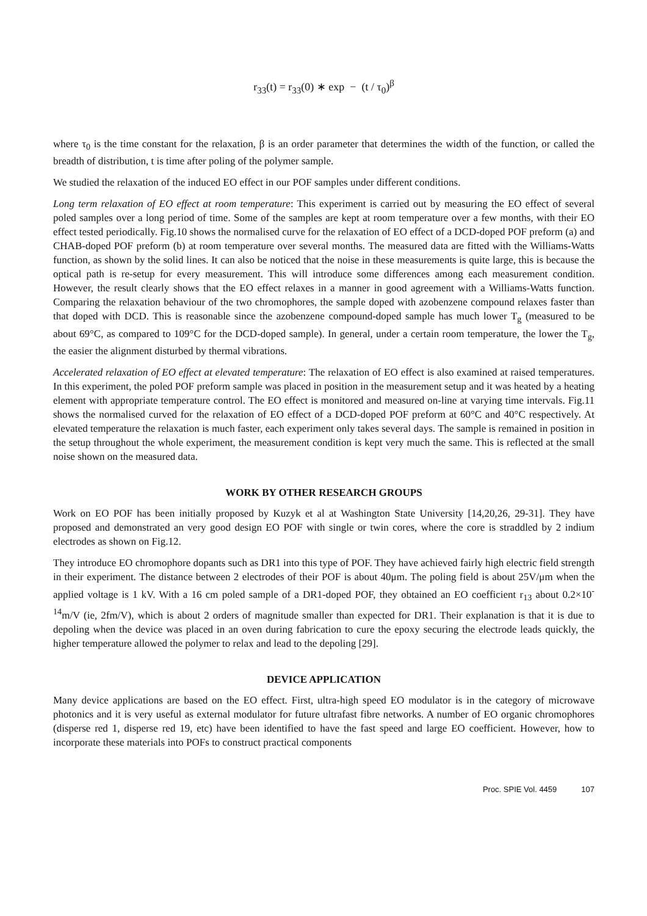r<sub>33</sub>(t) = r<sub>33</sub>(0) ∗ exp − (t / τ<sub>0</sub>)<sup>β</sup>
where τ<sub>0</sub> is the time constant for the relaxation, β is an order parameter that determines the width of the function, or called the breadth of distribution, t is time after poling of the polymer sample.
We studied the relaxation of the induced EO effect in our POF samples under different conditions.
Long term relaxation of EO effect at room temperature: This experiment is carried out by measuring the EO effect of several poled samples over a long period of time. Some of the samples are kept at room temperature over a few months, with their EO effect tested periodically. Fig.10 shows the normalised curve for the relaxation of EO effect of a DCD-doped POF preform (a) and CHAB-doped POF preform (b) at room temperature over several months. The measured data are fitted with the Williams-Watts function, as shown by the solid lines. It can also be noticed that the noise in these measurements is quite large, this is because the optical path is re-setup for every measurement. This will introduce some differences among each measurement condition. However, the result clearly shows that the EO effect relaxes in a manner in good agreement with a Williams-Watts function. Comparing the relaxation behaviour of the two chromophores, the sample doped with azobenzene compound relaxes faster than that doped with DCD. This is reasonable since the azobenzene compound-doped sample has much lower T<sub>g</sub> (measured to be about 69°C, as compared to 109°C for the DCD-doped sample). In general, under a certain room temperature, the lower the T<sub>g</sub>, the easier the alignment disturbed by thermal vibrations.
Accelerated relaxation of EO effect at elevated temperature: The relaxation of EO effect is also examined at raised temperatures. In this experiment, the poled POF preform sample was placed in position in the measurement setup and it was heated by a heating element with appropriate temperature control. The EO effect is monitored and measured on-line at varying time intervals. Fig.11 shows the normalised curved for the relaxation of EO effect of a DCD-doped POF preform at 60°C and 40°C respectively. At elevated temperature the relaxation is much faster, each experiment only takes several days. The sample is remained in position in the setup throughout the whole experiment, the measurement condition is kept very much the same. This is reflected at the small noise shown on the measured data.
WORK BY OTHER RESEARCH GROUPS
Work on EO POF has been initially proposed by Kuzyk et al at Washington State University [14,20,26, 29-31]. They have proposed and demonstrated an very good design EO POF with single or twin cores, where the core is straddled by 2 indium electrodes as shown on Fig.12.
They introduce EO chromophore dopants such as DR1 into this type of POF. They have achieved fairly high electric field strength in their experiment. The distance between 2 electrodes of their POF is about 40μm. The poling field is about 25V/μm when the applied voltage is 1 kV. With a 16 cm poled sample of a DR1-doped POF, they obtained an EO coefficient r<sub>13</sub> about 0.2×10<sup>-14</sup>m/V (ie, 2fm/V), which is about 2 orders of magnitude smaller than expected for DR1. Their explanation is that it is due to depoling when the device was placed in an oven during fabrication to cure the epoxy securing the electrode leads quickly, the higher temperature allowed the polymer to relax and lead to the depoling [29].
DEVICE APPLICATION
Many device applications are based on the EO effect. First, ultra-high speed EO modulator is in the category of microwave photonics and it is very useful as external modulator for future ultrafast fibre networks. A number of EO organic chromophores (disperse red 1, disperse red 19, etc) have been identified to have the fast speed and large EO coefficient. However, how to incorporate these materials into POFs to construct practical components
Proc. SPIE Vol. 4459 107